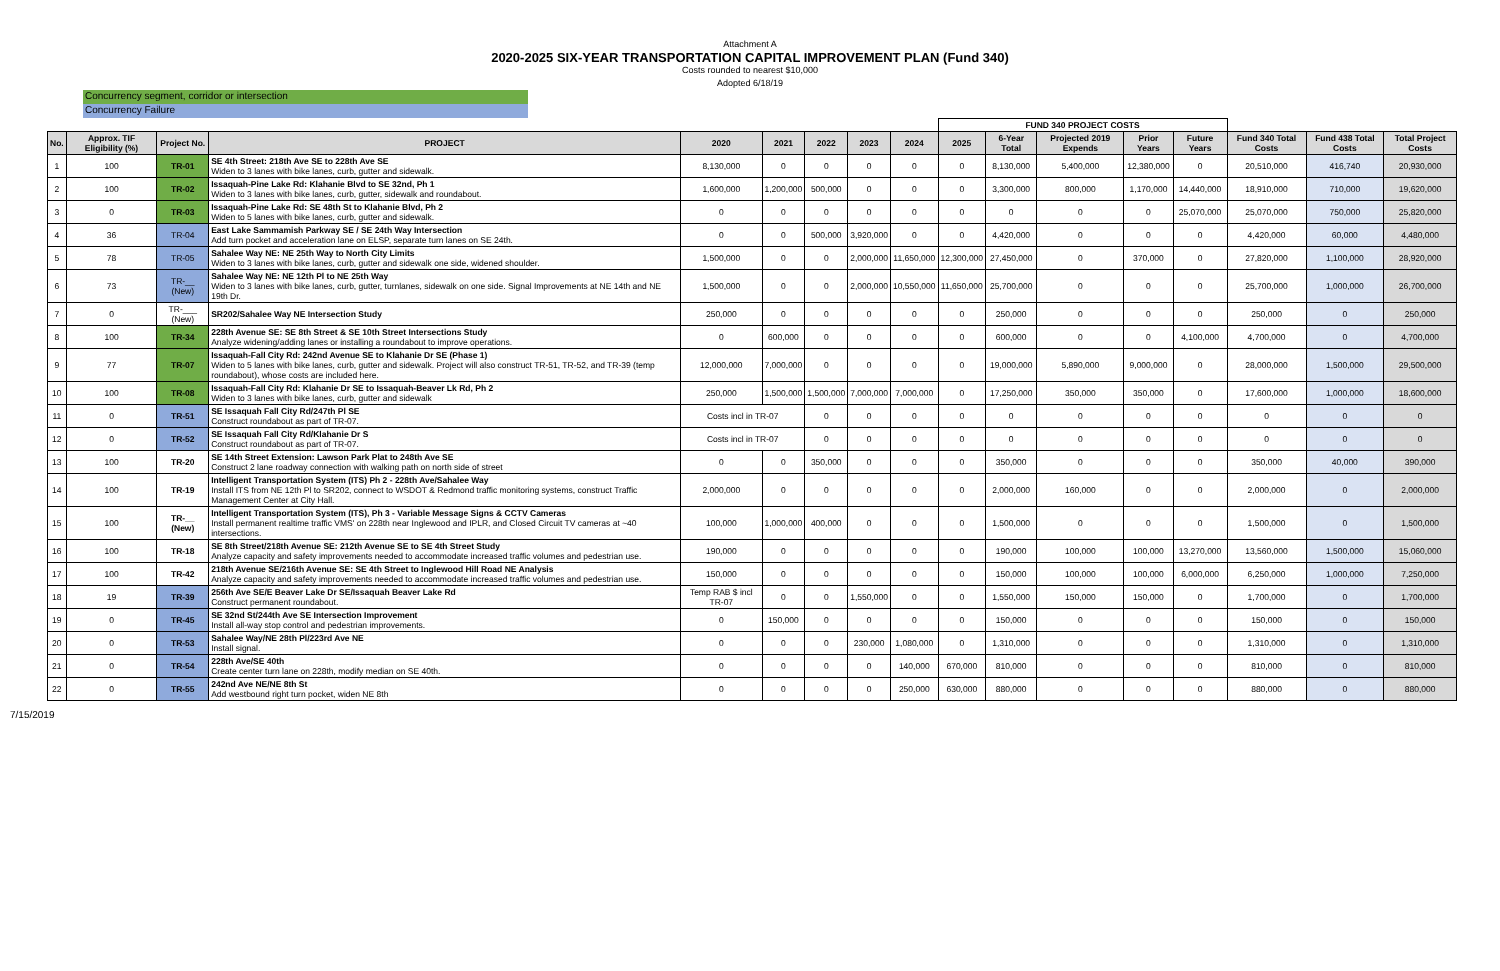Attachment A
2020-2025 SIX-YEAR TRANSPORTATION CAPITAL IMPROVEMENT PLAN (Fund 340)
Costs rounded to nearest $10,000
Adopted 6/18/19
Concurrency segment, corridor or intersection
Concurrency Failure
| | | | | | | | | | FUND 340 PROJECT COSTS | | | | | | | |
| --- | --- | --- | --- | --- | --- | --- | --- | --- | --- | --- | --- | --- | --- | --- | --- | --- |
| No. | Approx. TIF Eligibility (%) | Project No. | PROJECT | 2020 | 2021 | 2022 | 2023 | 2024 | 2025 | 6-Year Total | Projected 2019 Expends | Prior Years | Future Years | Fund 340 Total Costs | Fund 438 Total Costs | Total Project Costs |
| 1 | 100 | TR-01 | SE 4th Street: 218th Ave SE to 228th Ave SE Widen to 3 lanes with bike lanes, curb, gutter and sidewalk. | 8,130,000 | 0 | 0 | 0 | 0 | 0 | 8,130,000 | 5,400,000 | 12,380,000 | 0 | 20,510,000 | 416,740 | 20,930,000 |
| 2 | 100 | TR-02 | Issaquah-Pine Lake Rd: Klahanie Blvd to SE 32nd, Ph 1 Widen to 3 lanes with bike lanes, curb, gutter, sidewalk and roundabout. | 1,600,000 | 1,200,000 | 500,000 | 0 | 0 | 0 | 3,300,000 | 800,000 | 1,170,000 | 14,440,000 | 18,910,000 | 710,000 | 19,620,000 |
| 3 | 0 | TR-03 | Issaquah-Pine Lake Rd: SE 48th St to Klahanie Blvd, Ph 2 Widen to 5 lanes with bike lanes, curb, gutter and sidewalk. | 0 | 0 | 0 | 0 | 0 | 0 | 0 | 0 | 0 | 25,070,000 | 25,070,000 | 750,000 | 25,820,000 |
| 4 | 36 | TR-04 | East Lake Sammamish Parkway SE / SE 24th Way Intersection Add turn pocket and acceleration lane on ELSP, separate turn lanes on SE 24th. | 0 | 0 | 500,000 | 3,920,000 | 0 | 0 | 4,420,000 | 0 | 0 | 0 | 4,420,000 | 60,000 | 4,480,000 |
| 5 | 78 | TR-05 | Sahalee Way NE: NE 25th Way to North City Limits Widen to 3 lanes with bike lanes, curb, gutter and sidewalk one side, widened shoulder. | 1,500,000 | 0 | 0 | 2,000,000 | 11,650,000 | 12,300,000 | 27,450,000 | 0 | 370,000 | 0 | 27,820,000 | 1,100,000 | 28,920,000 |
| 6 | 73 | TR-__ (New) | Sahalee Way NE: NE 12th Pl to NE 25th Way Widen to 3 lanes with bike lanes, curb, gutter, turnlanes, sidewalk on one side. Signal Improvements at NE 14th and NE 19th Dr. | 1,500,000 | 0 | 0 | 2,000,000 | 10,550,000 | 11,650,000 | 25,700,000 | 0 | 0 | 0 | 25,700,000 | 1,000,000 | 26,700,000 |
| 7 | 0 | TR-___ (New) | SR202/Sahalee Way NE Intersection Study | 250,000 | 0 | 0 | 0 | 0 | 0 | 250,000 | 0 | 0 | 0 | 250,000 | 0 | 250,000 |
| 8 | 100 | TR-34 | 228th Avenue SE: SE 8th Street & SE 10th Street Intersections Study Analyze widening/adding lanes or installing a roundabout to improve operations. | 0 | 600,000 | 0 | 0 | 0 | 0 | 600,000 | 0 | 0 | 4,100,000 | 4,700,000 | 0 | 4,700,000 |
| 9 | 77 | TR-07 | Issaquah-Fall City Rd: 242nd Avenue SE to Klahanie Dr SE (Phase 1) Widen to 5 lanes with bike lanes, curb, gutter and sidewalk. Project will also construct TR-51, TR-52, and TR-39 (temp roundabout), whose costs are included here. | 12,000,000 | 7,000,000 | 0 | 0 | 0 | 0 | 19,000,000 | 5,890,000 | 9,000,000 | 0 | 28,000,000 | 1,500,000 | 29,500,000 |
| 10 | 100 | TR-08 | Issaquah-Fall City Rd: Klahanie Dr SE to Issaquah-Beaver Lk Rd, Ph 2 Widen to 3 lanes with bike lanes, curb, gutter and sidewalk | 250,000 | 1,500,000 | 1,500,000 | 7,000,000 | 7,000,000 | 0 | 17,250,000 | 350,000 | 350,000 | 0 | 17,600,000 | 1,000,000 | 18,600,000 |
| 11 | 0 | TR-51 | SE Issaquah Fall City Rd/247th Pl SE Construct roundabout as part of TR-07. | Costs incl in TR-07 | | 0 | 0 | 0 | 0 | 0 | 0 | 0 | 0 | 0 | 0 | 0 |
| 12 | 0 | TR-52 | SE Issaquah Fall City Rd/Klahanie Dr S Construct roundabout as part of TR-07. | Costs incl in TR-07 | | 0 | 0 | 0 | 0 | 0 | 0 | 0 | 0 | 0 | 0 | 0 |
| 13 | 100 | TR-20 | SE 14th Street Extension: Lawson Park Plat to 248th Ave SE Construct 2 lane roadway connection with walking path on north side of street | 0 | 0 | 350,000 | 0 | 0 | 0 | 350,000 | 0 | 0 | 0 | 350,000 | 40,000 | 390,000 |
| 14 | 100 | TR-19 | Intelligent Transportation System (ITS) Ph 2 - 228th Ave/Sahalee Way Install ITS from NE 12th Pl to SR202, connect to WSDOT & Redmond traffic monitoring systems, construct Traffic Management Center at City Hall. | 2,000,000 | 0 | 0 | 0 | 0 | 0 | 2,000,000 | 160,000 | 0 | 0 | 2,000,000 | 0 | 2,000,000 |
| 15 | 100 | TR-__ (New) | Intelligent Transportation System (ITS), Ph 3 - Variable Message Signs & CCTV Cameras Install permanent realtime traffic VMS' on 228th near Inglewood and IPLR, and Closed Circuit TV cameras at ~40 intersections. | 100,000 | 1,000,000 | 400,000 | 0 | 0 | 0 | 1,500,000 | 0 | 0 | 0 | 1,500,000 | 0 | 1,500,000 |
| 16 | 100 | TR-18 | SE 8th Street/218th Avenue SE: 212th Avenue SE to SE 4th Street Study Analyze capacity and safety improvements needed to accommodate increased traffic volumes and pedestrian use. | 190,000 | 0 | 0 | 0 | 0 | 0 | 190,000 | 100,000 | 100,000 | 13,270,000 | 13,560,000 | 1,500,000 | 15,060,000 |
| 17 | 100 | TR-42 | 218th Avenue SE/216th Avenue SE: SE 4th Street to Inglewood Hill Road NE Analysis Analyze capacity and safety improvements needed to accommodate increased traffic volumes and pedestrian use. | 150,000 | 0 | 0 | 0 | 0 | 0 | 150,000 | 100,000 | 100,000 | 6,000,000 | 6,250,000 | 1,000,000 | 7,250,000 |
| 18 | 19 | TR-39 | 256th Ave SE/E Beaver Lake Dr SE/Issaquah Beaver Lake Rd Construct permanent roundabout. | Temp RAB $ incl TR-07 | 0 | 0 | 1,550,000 | 0 | 0 | 1,550,000 | 150,000 | 150,000 | 0 | 1,700,000 | 0 | 1,700,000 |
| 19 | 0 | TR-45 | SE 32nd St/244th Ave SE Intersection Improvement Install all-way stop control and pedestrian improvements. | 0 | 150,000 | 0 | 0 | 0 | 0 | 150,000 | 0 | 0 | 0 | 150,000 | 0 | 150,000 |
| 20 | 0 | TR-53 | Sahalee Way/NE 28th Pl/223rd Ave NE Install signal. | 0 | 0 | 0 | 230,000 | 1,080,000 | 0 | 1,310,000 | 0 | 0 | 0 | 1,310,000 | 0 | 1,310,000 |
| 21 | 0 | TR-54 | 228th Ave/SE 40th Create center turn lane on 228th, modify median on SE 40th. | 0 | 0 | 0 | 0 | 140,000 | 670,000 | 810,000 | 0 | 0 | 0 | 810,000 | 0 | 810,000 |
| 22 | 0 | TR-55 | 242nd Ave NE/NE 8th St Add westbound right turn pocket, widen NE 8th | 0 | 0 | 0 | 0 | 250,000 | 630,000 | 880,000 | 0 | 0 | 0 | 880,000 | 0 | 880,000 |
7/15/2019